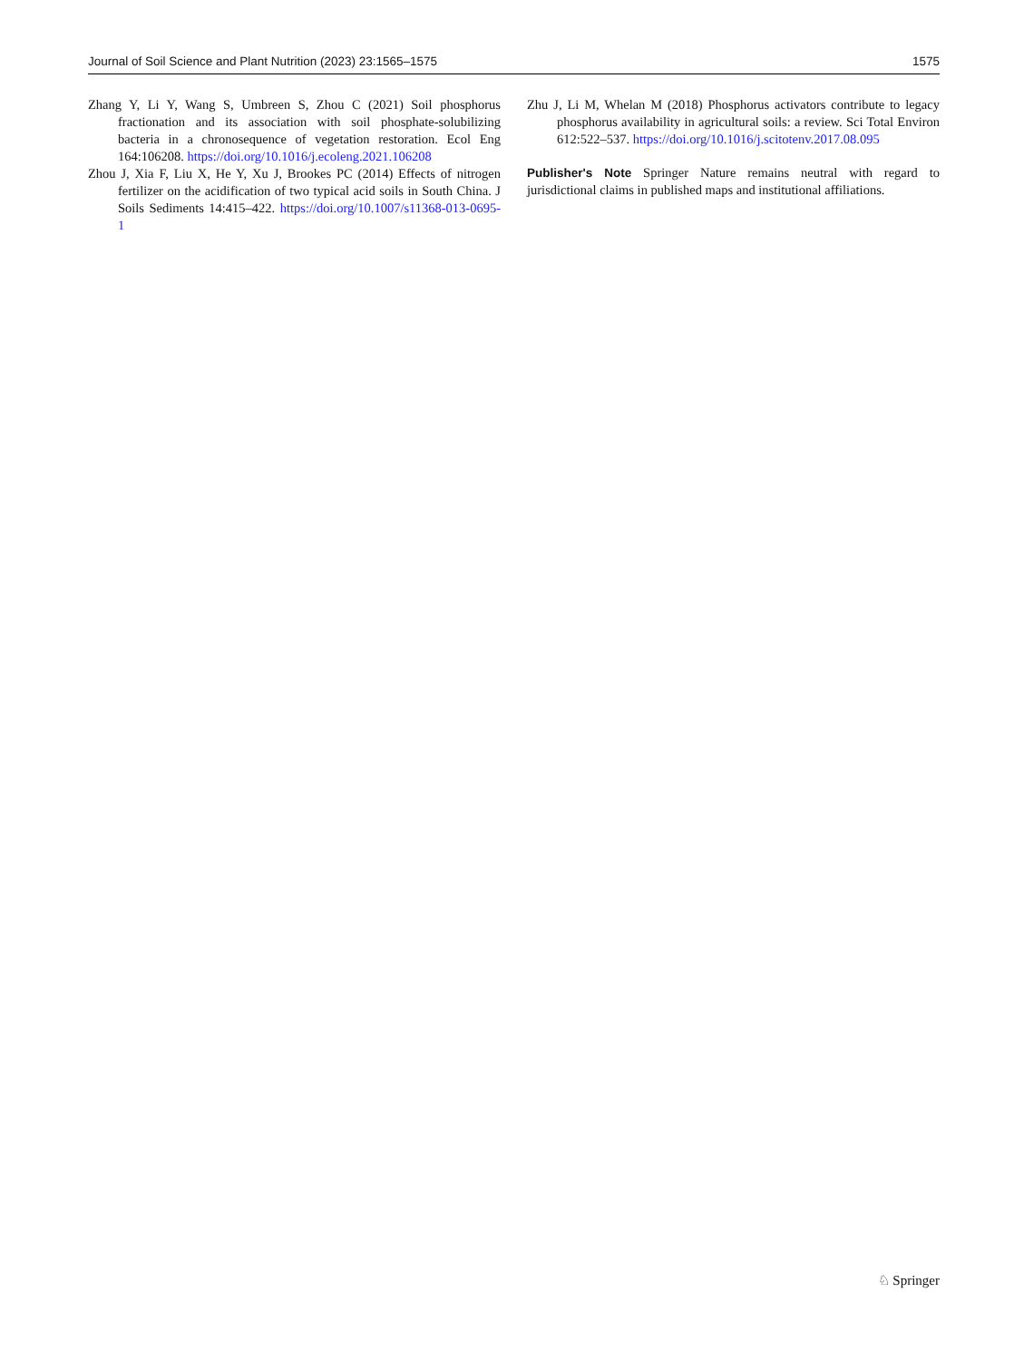Journal of Soil Science and Plant Nutrition (2023) 23:1565–1575 1575
Zhang Y, Li Y, Wang S, Umbreen S, Zhou C (2021) Soil phosphorus fractionation and its association with soil phosphate-solubilizing bacteria in a chronosequence of vegetation restoration. Ecol Eng 164:106208. https://doi.org/10.1016/j.ecoleng.2021.106208
Zhou J, Xia F, Liu X, He Y, Xu J, Brookes PC (2014) Effects of nitrogen fertilizer on the acidification of two typical acid soils in South China. J Soils Sediments 14:415–422. https://doi.org/10.1007/s11368-013-0695-1
Zhu J, Li M, Whelan M (2018) Phosphorus activators contribute to legacy phosphorus availability in agricultural soils: a review. Sci Total Environ 612:522–537. https://doi.org/10.1016/j.scitotenv.2017.08.095
Publisher's Note Springer Nature remains neutral with regard to jurisdictional claims in published maps and institutional affiliations.
♘ Springer